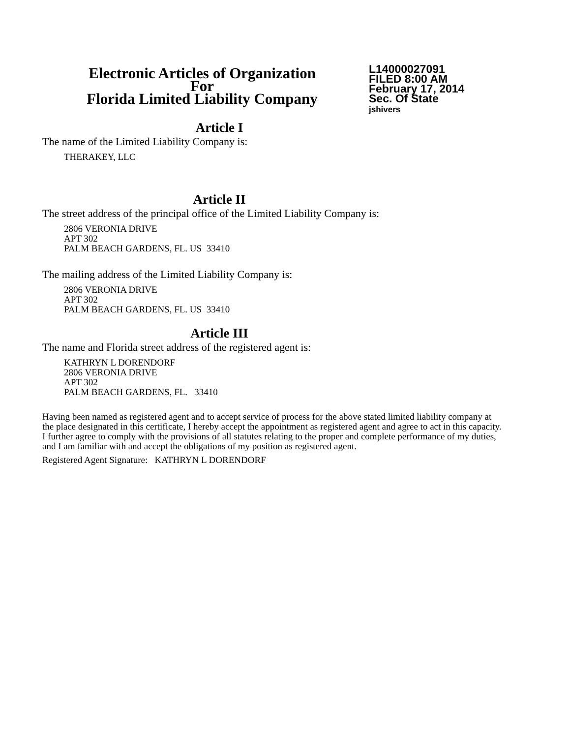Electronic Articles of Organization
For
Florida Limited Liability Company
L14000027091
FILED 8:00 AM
February 17, 2014
Sec. Of State
jshivers
Article I
The name of the Limited Liability Company is:
THERAKEY, LLC
Article II
The street address of the principal office of the Limited Liability Company is:
2806 VERONIA DRIVE
APT 302
PALM BEACH GARDENS, FL. US 33410
The mailing address of the Limited Liability Company is:
2806 VERONIA DRIVE
APT 302
PALM BEACH GARDENS, FL. US 33410
Article III
The name and Florida street address of the registered agent is:
KATHRYN L DORENDORF
2806 VERONIA DRIVE
APT 302
PALM BEACH GARDENS, FL. 33410
Having been named as registered agent and to accept service of process for the above stated limited liability company at the place designated in this certificate, I hereby accept the appointment as registered agent and agree to act in this capacity. I further agree to comply with the provisions of all statutes relating to the proper and complete performance of my duties, and I am familiar with and accept the obligations of my position as registered agent.
Registered Agent Signature: KATHRYN L DORENDORF